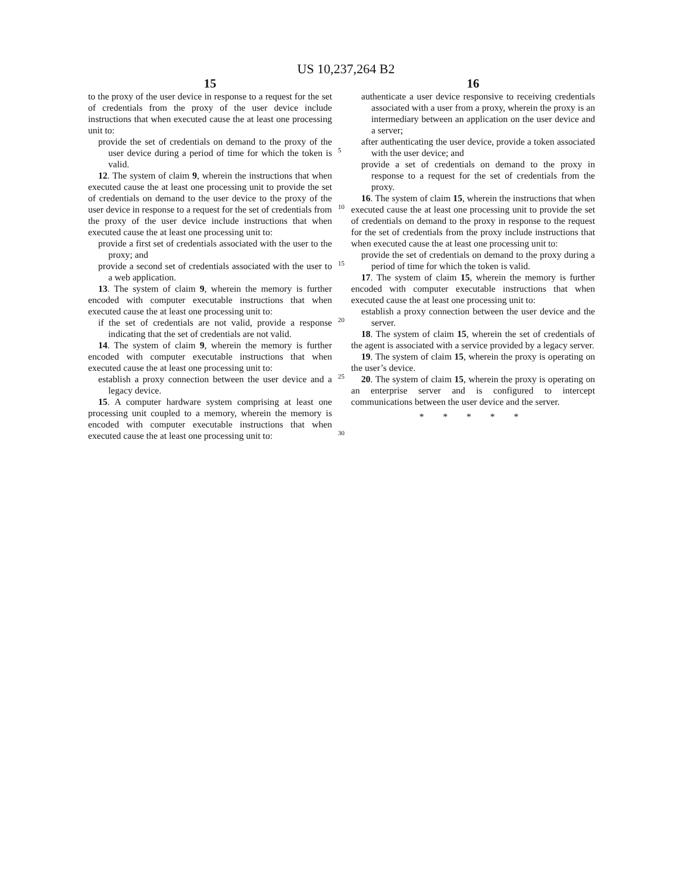US 10,237,264 B2
15
to the proxy of the user device in response to a request for the set of credentials from the proxy of the user device include instructions that when executed cause the at least one processing unit to:
provide the set of credentials on demand to the proxy of the user device during a period of time for which the token is valid.
12. The system of claim 9, wherein the instructions that when executed cause the at least one processing unit to provide the set of credentials on demand to the user device to the proxy of the user device in response to a request for the set of credentials from the proxy of the user device include instructions that when executed cause the at least one processing unit to:
provide a first set of credentials associated with the user to the proxy; and
provide a second set of credentials associated with the user to a web application.
13. The system of claim 9, wherein the memory is further encoded with computer executable instructions that when executed cause the at least one processing unit to:
if the set of credentials are not valid, provide a response indicating that the set of credentials are not valid.
14. The system of claim 9, wherein the memory is further encoded with computer executable instructions that when executed cause the at least one processing unit to:
establish a proxy connection between the user device and a legacy device.
15. A computer hardware system comprising at least one processing unit coupled to a memory, wherein the memory is encoded with computer executable instructions that when executed cause the at least one processing unit to:
5
10
15
20
25
30
16
authenticate a user device responsive to receiving credentials associated with a user from a proxy, wherein the proxy is an intermediary between an application on the user device and a server;
after authenticating the user device, provide a token associated with the user device; and
provide a set of credentials on demand to the proxy in response to a request for the set of credentials from the proxy.
16. The system of claim 15, wherein the instructions that when executed cause the at least one processing unit to provide the set of credentials on demand to the proxy in response to the request for the set of credentials from the proxy include instructions that when executed cause the at least one processing unit to:
provide the set of credentials on demand to the proxy during a period of time for which the token is valid.
17. The system of claim 15, wherein the memory is further encoded with computer executable instructions that when executed cause the at least one processing unit to:
establish a proxy connection between the user device and the server.
18. The system of claim 15, wherein the set of credentials of the agent is associated with a service provided by a legacy server.
19. The system of claim 15, wherein the proxy is operating on the user’s device.
20. The system of claim 15, wherein the proxy is operating on an enterprise server and is configured to intercept communications between the user device and the server.
* * * * *